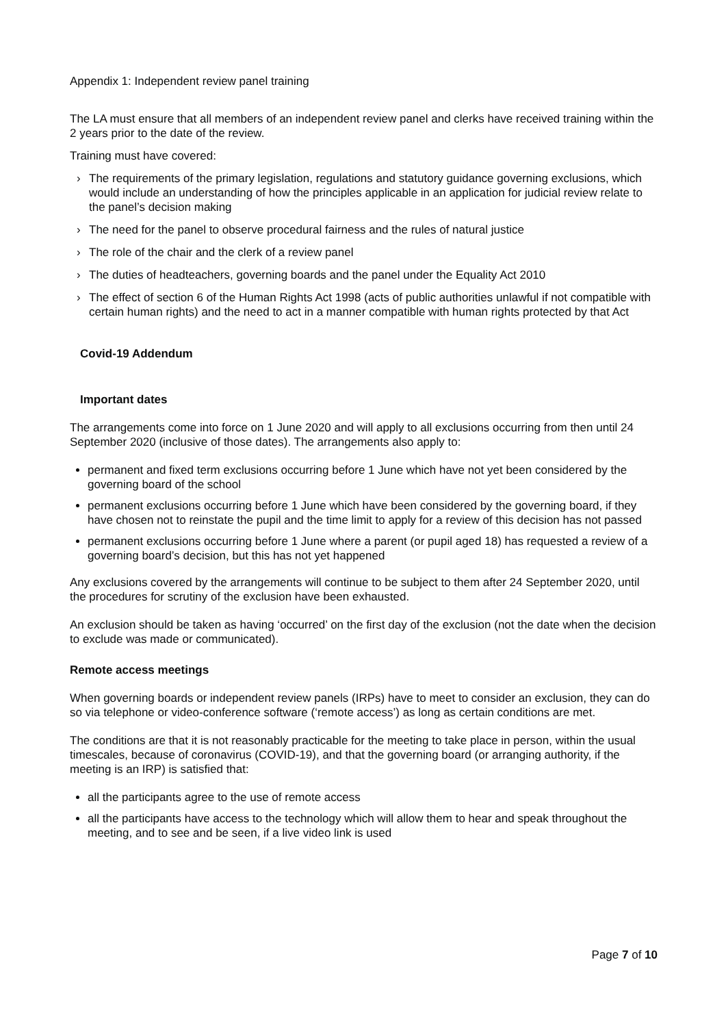Appendix 1: Independent review panel training
The LA must ensure that all members of an independent review panel and clerks have received training within the 2 years prior to the date of the review.
Training must have covered:
› The requirements of the primary legislation, regulations and statutory guidance governing exclusions, which would include an understanding of how the principles applicable in an application for judicial review relate to the panel’s decision making
› The need for the panel to observe procedural fairness and the rules of natural justice
› The role of the chair and the clerk of a review panel
› The duties of headteachers, governing boards and the panel under the Equality Act 2010
› The effect of section 6 of the Human Rights Act 1998 (acts of public authorities unlawful if not compatible with certain human rights) and the need to act in a manner compatible with human rights protected by that Act
Covid-19 Addendum
Important dates
The arrangements come into force on 1 June 2020 and will apply to all exclusions occurring from then until 24 September 2020 (inclusive of those dates). The arrangements also apply to:
permanent and fixed term exclusions occurring before 1 June which have not yet been considered by the governing board of the school
permanent exclusions occurring before 1 June which have been considered by the governing board, if they have chosen not to reinstate the pupil and the time limit to apply for a review of this decision has not passed
permanent exclusions occurring before 1 June where a parent (or pupil aged 18) has requested a review of a governing board’s decision, but this has not yet happened
Any exclusions covered by the arrangements will continue to be subject to them after 24 September 2020, until the procedures for scrutiny of the exclusion have been exhausted.
An exclusion should be taken as having ‘occurred’ on the first day of the exclusion (not the date when the decision to exclude was made or communicated).
Remote access meetings
When governing boards or independent review panels (IRPs) have to meet to consider an exclusion, they can do so via telephone or video-conference software (‘remote access’) as long as certain conditions are met.
The conditions are that it is not reasonably practicable for the meeting to take place in person, within the usual timescales, because of coronavirus (COVID-19), and that the governing board (or arranging authority, if the meeting is an IRP) is satisfied that:
all the participants agree to the use of remote access
all the participants have access to the technology which will allow them to hear and speak throughout the meeting, and to see and be seen, if a live video link is used
Page 7 of 10